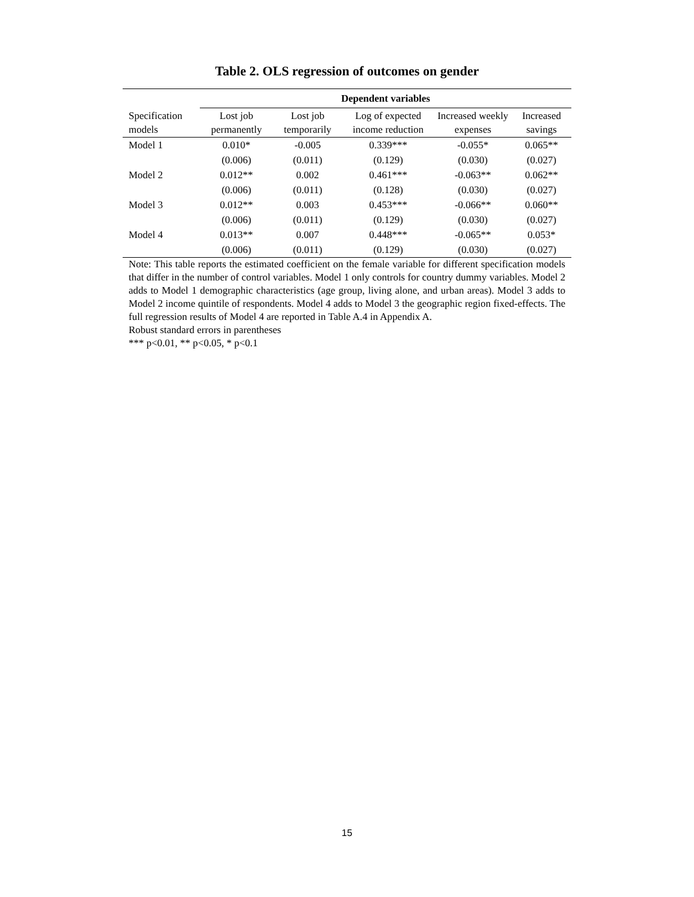Table 2. OLS regression of outcomes on gender
| | Dependent variables | | | | |
| --- | --- | --- | --- | --- | --- |
| Specification models | Lost job permanently | Lost job temporarily | Log of expected income reduction | Increased weekly expenses | Increased savings |
| Model 1 | 0.010* | -0.005 | 0.339*** | -0.055* | 0.065** |
| | (0.006) | (0.011) | (0.129) | (0.030) | (0.027) |
| Model 2 | 0.012** | 0.002 | 0.461*** | -0.063** | 0.062** |
| | (0.006) | (0.011) | (0.128) | (0.030) | (0.027) |
| Model 3 | 0.012** | 0.003 | 0.453*** | -0.066** | 0.060** |
| | (0.006) | (0.011) | (0.129) | (0.030) | (0.027) |
| Model 4 | 0.013** | 0.007 | 0.448*** | -0.065** | 0.053* |
| | (0.006) | (0.011) | (0.129) | (0.030) | (0.027) |
Note: This table reports the estimated coefficient on the female variable for different specification models that differ in the number of control variables. Model 1 only controls for country dummy variables. Model 2 adds to Model 1 demographic characteristics (age group, living alone, and urban areas). Model 3 adds to Model 2 income quintile of respondents. Model 4 adds to Model 3 the geographic region fixed-effects. The full regression results of Model 4 are reported in Table A.4 in Appendix A.
Robust standard errors in parentheses
*** p<0.01, ** p<0.05, * p<0.1
15